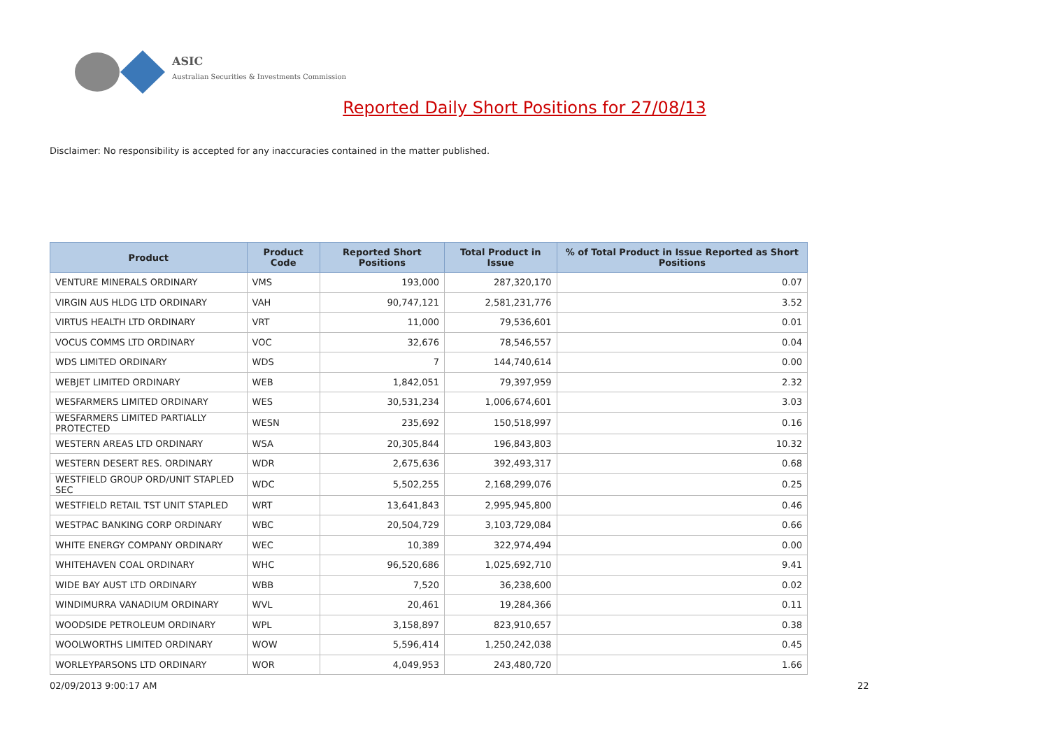ASIC
Australian Securities & Investments Commission
Reported Daily Short Positions for 27/08/13
Disclaimer: No responsibility is accepted for any inaccuracies contained in the matter published.
| Product | Product Code | Reported Short Positions | Total Product in Issue | % of Total Product in Issue Reported as Short Positions |
| --- | --- | --- | --- | --- |
| VENTURE MINERALS ORDINARY | VMS | 193,000 | 287,320,170 | 0.07 |
| VIRGIN AUS HLDG LTD ORDINARY | VAH | 90,747,121 | 2,581,231,776 | 3.52 |
| VIRTUS HEALTH LTD ORDINARY | VRT | 11,000 | 79,536,601 | 0.01 |
| VOCUS COMMS LTD ORDINARY | VOC | 32,676 | 78,546,557 | 0.04 |
| WDS LIMITED ORDINARY | WDS | 7 | 144,740,614 | 0.00 |
| WEBJET LIMITED ORDINARY | WEB | 1,842,051 | 79,397,959 | 2.32 |
| WESFARMERS LIMITED ORDINARY | WES | 30,531,234 | 1,006,674,601 | 3.03 |
| WESFARMERS LIMITED PARTIALLY PROTECTED | WESN | 235,692 | 150,518,997 | 0.16 |
| WESTERN AREAS LTD ORDINARY | WSA | 20,305,844 | 196,843,803 | 10.32 |
| WESTERN DESERT RES. ORDINARY | WDR | 2,675,636 | 392,493,317 | 0.68 |
| WESTFIELD GROUP ORD/UNIT STAPLED SEC | WDC | 5,502,255 | 2,168,299,076 | 0.25 |
| WESTFIELD RETAIL TST UNIT STAPLED | WRT | 13,641,843 | 2,995,945,800 | 0.46 |
| WESTPAC BANKING CORP ORDINARY | WBC | 20,504,729 | 3,103,729,084 | 0.66 |
| WHITE ENERGY COMPANY ORDINARY | WEC | 10,389 | 322,974,494 | 0.00 |
| WHITEHAVEN COAL ORDINARY | WHC | 96,520,686 | 1,025,692,710 | 9.41 |
| WIDE BAY AUST LTD ORDINARY | WBB | 7,520 | 36,238,600 | 0.02 |
| WINDIMURRA VANADIUM ORDINARY | WVL | 20,461 | 19,284,366 | 0.11 |
| WOODSIDE PETROLEUM ORDINARY | WPL | 3,158,897 | 823,910,657 | 0.38 |
| WOOLWORTHS LIMITED ORDINARY | WOW | 5,596,414 | 1,250,242,038 | 0.45 |
| WORLEYPARSONS LTD ORDINARY | WOR | 4,049,953 | 243,480,720 | 1.66 |
02/09/2013 9:00:17 AM 22